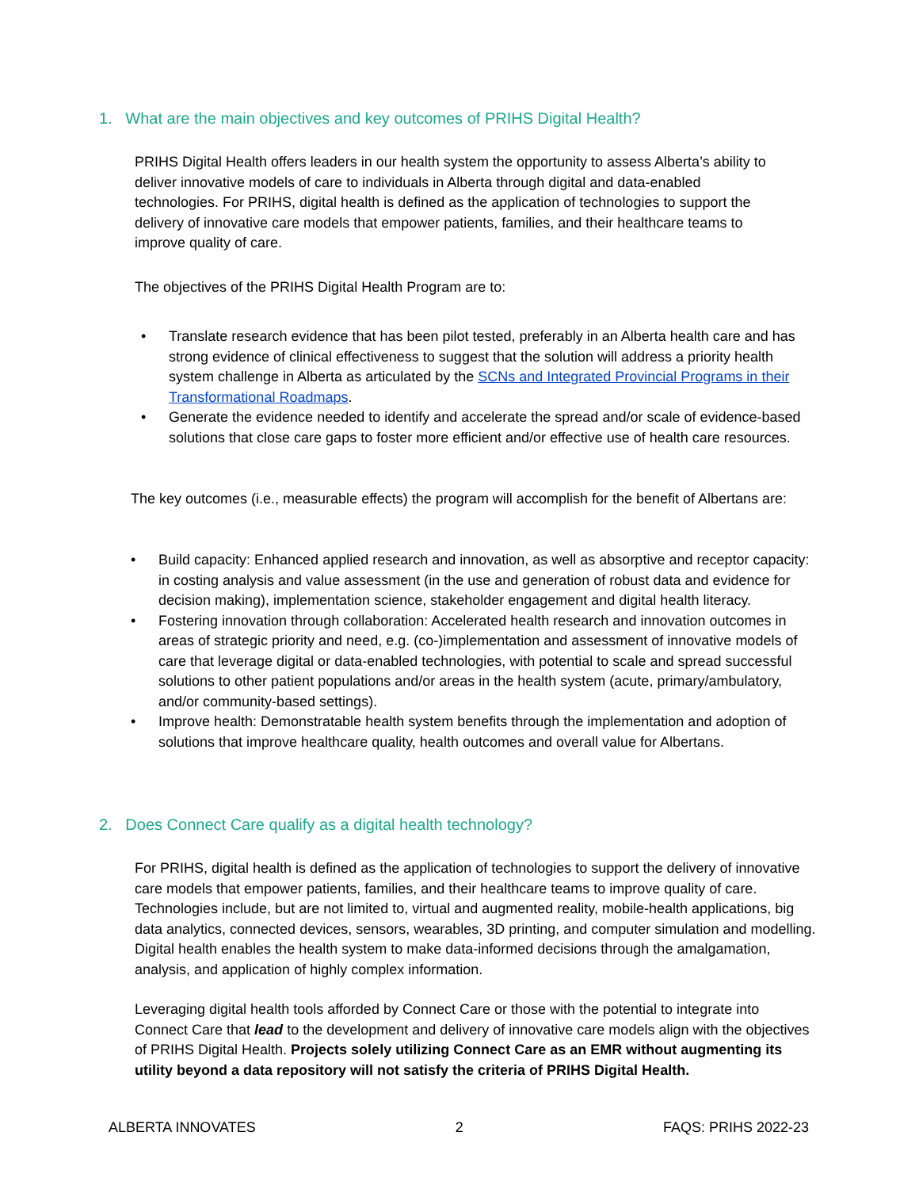1. What are the main objectives and key outcomes of PRIHS Digital Health?
PRIHS Digital Health offers leaders in our health system the opportunity to assess Alberta’s ability to deliver innovative models of care to individuals in Alberta through digital and data-enabled technologies. For PRIHS, digital health is defined as the application of technologies to support the delivery of innovative care models that empower patients, families, and their healthcare teams to improve quality of care.
The objectives of the PRIHS Digital Health Program are to:
• Translate research evidence that has been pilot tested, preferably in an Alberta health care and has strong evidence of clinical effectiveness to suggest that the solution will address a priority health system challenge in Alberta as articulated by the SCNs and Integrated Provincial Programs in their Transformational Roadmaps.
• Generate the evidence needed to identify and accelerate the spread and/or scale of evidence-based solutions that close care gaps to foster more efficient and/or effective use of health care resources.
The key outcomes (i.e., measurable effects) the program will accomplish for the benefit of Albertans are:
• Build capacity: Enhanced applied research and innovation, as well as absorptive and receptor capacity: in costing analysis and value assessment (in the use and generation of robust data and evidence for decision making), implementation science, stakeholder engagement and digital health literacy.
• Fostering innovation through collaboration: Accelerated health research and innovation outcomes in areas of strategic priority and need, e.g. (co-)implementation and assessment of innovative models of care that leverage digital or data-enabled technologies, with potential to scale and spread successful solutions to other patient populations and/or areas in the health system (acute, primary/ambulatory, and/or community-based settings).
• Improve health: Demonstratable health system benefits through the implementation and adoption of solutions that improve healthcare quality, health outcomes and overall value for Albertans.
2. Does Connect Care qualify as a digital health technology?
For PRIHS, digital health is defined as the application of technologies to support the delivery of innovative care models that empower patients, families, and their healthcare teams to improve quality of care. Technologies include, but are not limited to, virtual and augmented reality, mobile-health applications, big data analytics, connected devices, sensors, wearables, 3D printing, and computer simulation and modelling. Digital health enables the health system to make data-informed decisions through the amalgamation, analysis, and application of highly complex information.
Leveraging digital health tools afforded by Connect Care or those with the potential to integrate into Connect Care that lead to the development and delivery of innovative care models align with the objectives of PRIHS Digital Health. Projects solely utilizing Connect Care as an EMR without augmenting its utility beyond a data repository will not satisfy the criteria of PRIHS Digital Health.
ALBERTA INNOVATES 2 FAQS: PRIHS 2022-23